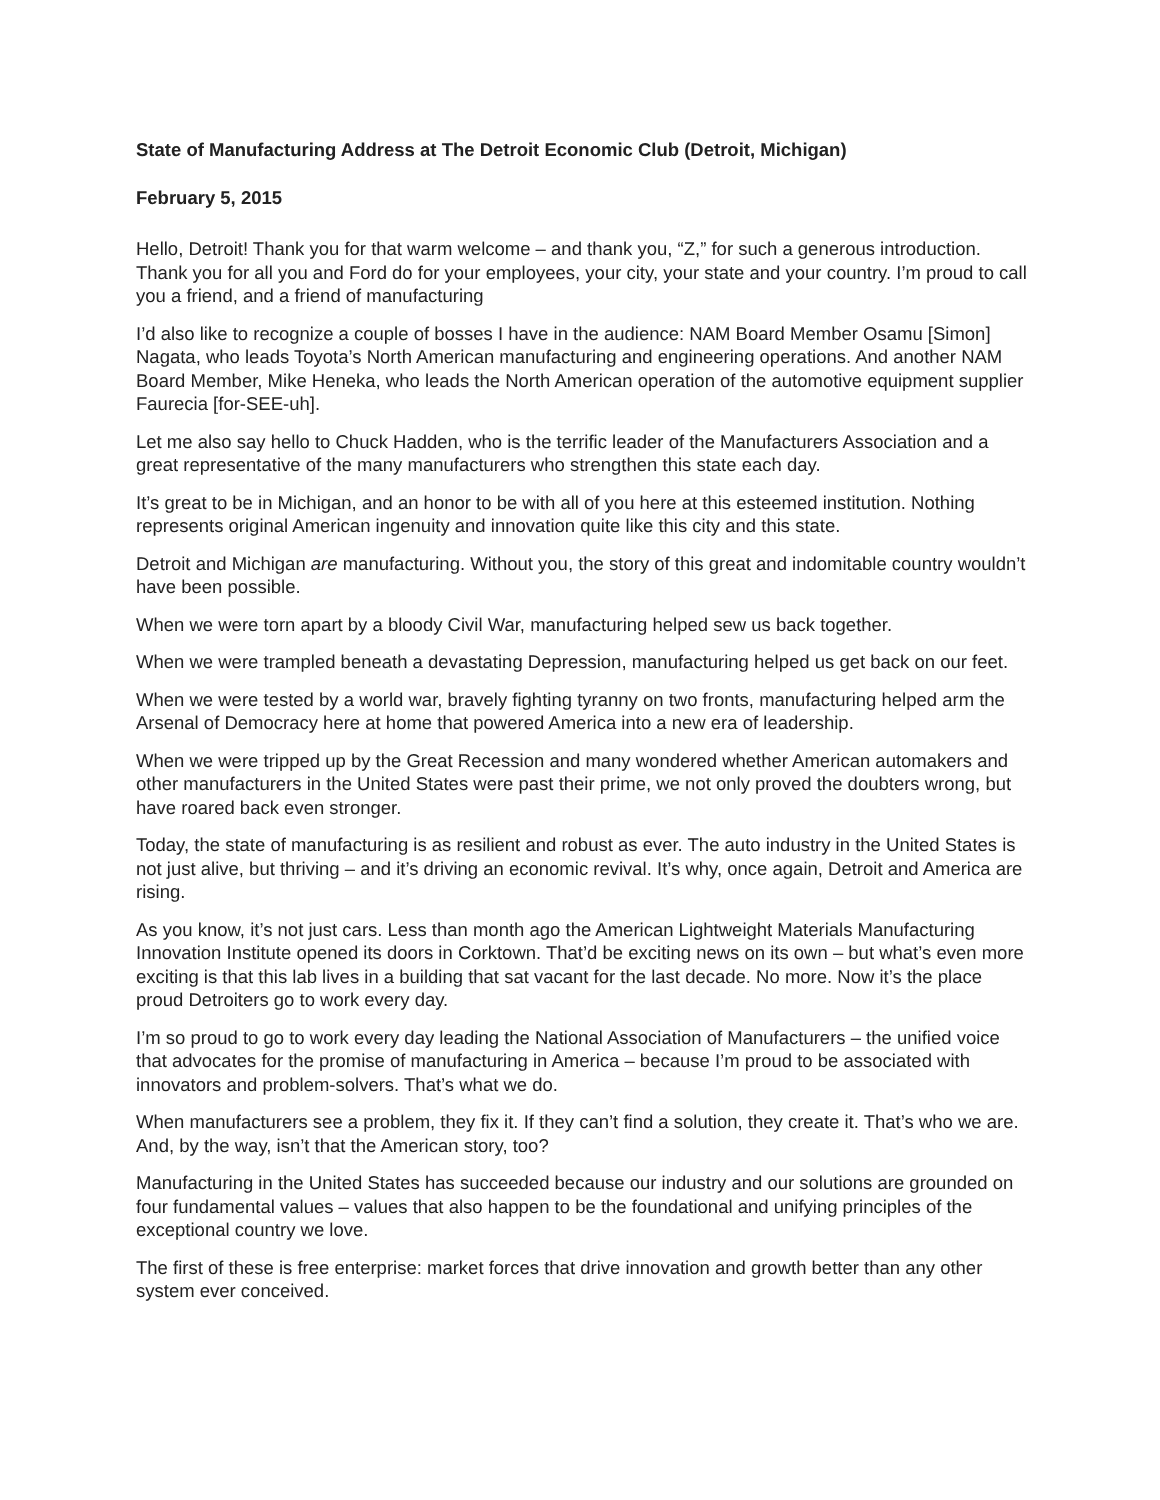State of Manufacturing Address at The Detroit Economic Club (Detroit, Michigan)
February 5, 2015
Hello, Detroit! Thank you for that warm welcome – and thank you, “Z,” for such a generous introduction. Thank you for all you and Ford do for your employees, your city, your state and your country. I’m proud to call you a friend, and a friend of manufacturing
I’d also like to recognize a couple of bosses I have in the audience: NAM Board Member Osamu [Simon] Nagata, who leads Toyota’s North American manufacturing and engineering operations. And another NAM Board Member, Mike Heneka, who leads the North American operation of the automotive equipment supplier Faurecia [for-SEE-uh].
Let me also say hello to Chuck Hadden, who is the terrific leader of the Manufacturers Association and a great representative of the many manufacturers who strengthen this state each day.
It’s great to be in Michigan, and an honor to be with all of you here at this esteemed institution. Nothing represents original American ingenuity and innovation quite like this city and this state.
Detroit and Michigan are manufacturing. Without you, the story of this great and indomitable country wouldn’t have been possible.
When we were torn apart by a bloody Civil War, manufacturing helped sew us back together.
When we were trampled beneath a devastating Depression, manufacturing helped us get back on our feet.
When we were tested by a world war, bravely fighting tyranny on two fronts, manufacturing helped arm the Arsenal of Democracy here at home that powered America into a new era of leadership.
When we were tripped up by the Great Recession and many wondered whether American automakers and other manufacturers in the United States were past their prime, we not only proved the doubters wrong, but have roared back even stronger.
Today, the state of manufacturing is as resilient and robust as ever. The auto industry in the United States is not just alive, but thriving – and it’s driving an economic revival. It’s why, once again, Detroit and America are rising.
As you know, it’s not just cars. Less than month ago the American Lightweight Materials Manufacturing Innovation Institute opened its doors in Corktown. That’d be exciting news on its own – but what’s even more exciting is that this lab lives in a building that sat vacant for the last decade. No more. Now it’s the place proud Detroiters go to work every day.
I’m so proud to go to work every day leading the National Association of Manufacturers – the unified voice that advocates for the promise of manufacturing in America – because I’m proud to be associated with innovators and problem-solvers. That’s what we do.
When manufacturers see a problem, they fix it. If they can’t find a solution, they create it. That’s who we are. And, by the way, isn’t that the American story, too?
Manufacturing in the United States has succeeded because our industry and our solutions are grounded on four fundamental values – values that also happen to be the foundational and unifying principles of the exceptional country we love.
The first of these is free enterprise: market forces that drive innovation and growth better than any other system ever conceived.